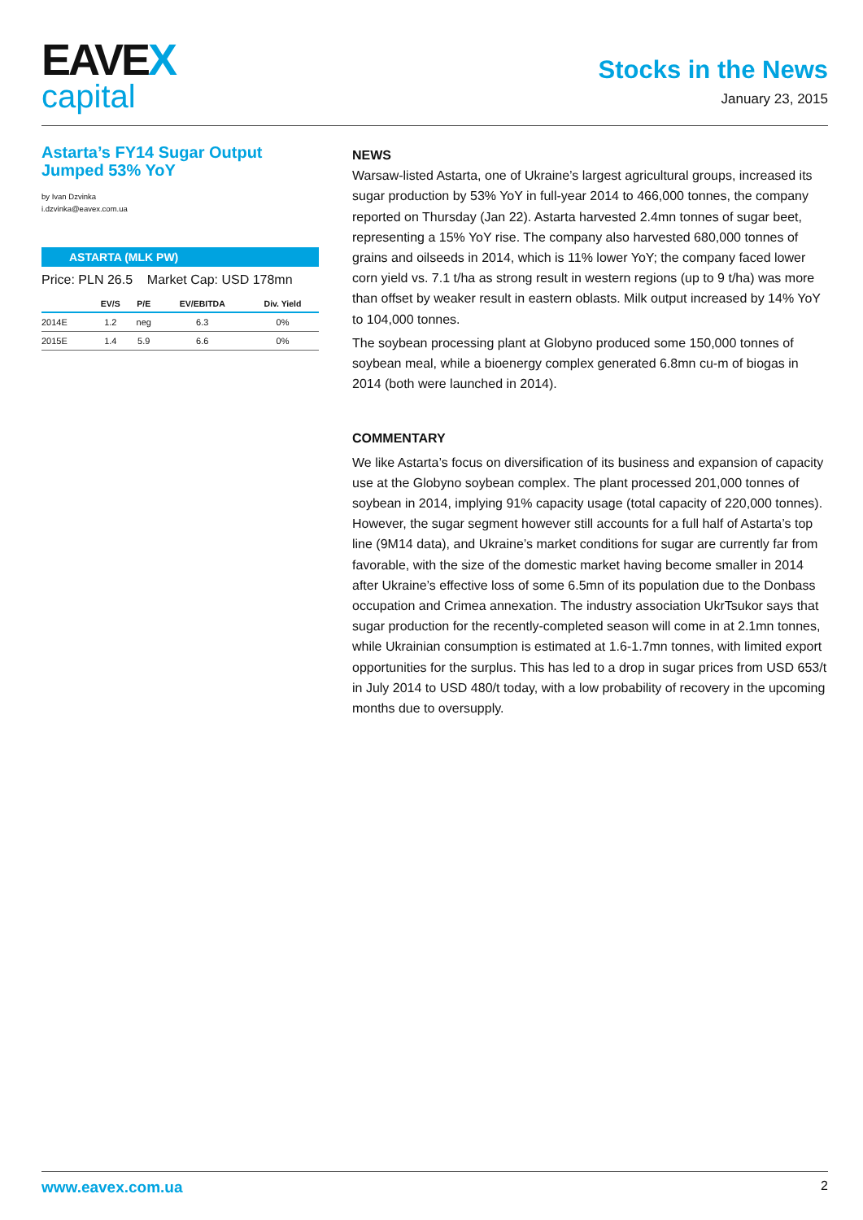EAVEX
capital
Stocks in the News
January 23, 2015
Astarta’s FY14 Sugar Output Jumped 53% YoY
by Ivan Dzvinka
i.dzvinka@eavex.com.ua
ASTARTA (MLK PW)
Price: PLN 26.5 Market Cap: USD 178mn
| | EV/S | P/E | EV/EBITDA | Div. Yield |
| --- | --- | --- | --- | --- |
| 2014E | 1.2 | neg | 6.3 | 0% |
| 2015E | 1.4 | 5.9 | 6.6 | 0% |
NEWS
Warsaw-listed Astarta, one of Ukraine’s largest agricultural groups, increased its sugar production by 53% YoY in full-year 2014 to 466,000 tonnes, the company reported on Thursday (Jan 22). Astarta harvested 2.4mn tonnes of sugar beet, representing a 15% YoY rise. The company also harvested 680,000 tonnes of grains and oilseeds in 2014, which is 11% lower YoY; the company faced lower corn yield vs. 7.1 t/ha as strong result in western regions (up to 9 t/ha) was more than offset by weaker result in eastern oblasts. Milk output increased by 14% YoY to 104,000 tonnes.
The soybean processing plant at Globyno produced some 150,000 tonnes of soybean meal, while a bioenergy complex generated 6.8mn cu-m of biogas in 2014 (both were launched in 2014).
COMMENTARY
We like Astarta’s focus on diversification of its business and expansion of capacity use at the Globyno soybean complex. The plant processed 201,000 tonnes of soybean in 2014, implying 91% capacity usage (total capacity of 220,000 tonnes). However, the sugar segment however still accounts for a full half of Astarta’s top line (9M14 data), and Ukraine’s market conditions for sugar are currently far from favorable, with the size of the domestic market having become smaller in 2014 after Ukraine’s effective loss of some 6.5mn of its population due to the Donbass occupation and Crimea annexation. The industry association UkrTsukor says that sugar production for the recently-completed season will come in at 2.1mn tonnes, while Ukrainian consumption is estimated at 1.6-1.7mn tonnes, with limited export opportunities for the surplus. This has led to a drop in sugar prices from USD 653/t in July 2014 to USD 480/t today, with a low probability of recovery in the upcoming months due to oversupply.
www.eavex.com.ua 2